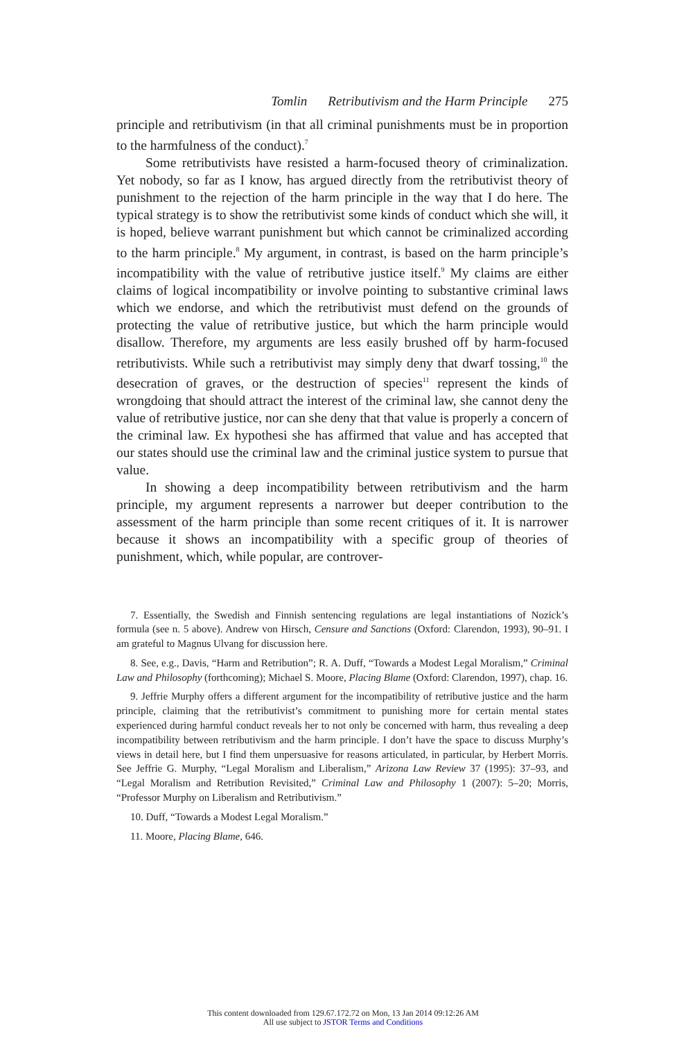Tomlin Retributivism and the Harm Principle 275
principle and retributivism (in that all criminal punishments must be in proportion to the harmfulness of the conduct).<sup>7</sup>
Some retributivists have resisted a harm-focused theory of criminalization. Yet nobody, so far as I know, has argued directly from the retributivist theory of punishment to the rejection of the harm principle in the way that I do here. The typical strategy is to show the retributivist some kinds of conduct which she will, it is hoped, believe warrant punishment but which cannot be criminalized according to the harm principle.<sup>8</sup> My argument, in contrast, is based on the harm principle’s incompatibility with the value of retributive justice itself.<sup>9</sup> My claims are either claims of logical incompatibility or involve pointing to substantive criminal laws which we endorse, and which the retributivist must defend on the grounds of protecting the value of retributive justice, but which the harm principle would disallow. Therefore, my arguments are less easily brushed off by harm-focused retributivists. While such a retributivist may simply deny that dwarf tossing,<sup>10</sup> the desecration of graves, or the destruction of species<sup>11</sup> represent the kinds of wrongdoing that should attract the interest of the criminal law, she cannot deny the value of retributive justice, nor can she deny that that value is properly a concern of the criminal law. Ex hypothesi she has affirmed that value and has accepted that our states should use the criminal law and the criminal justice system to pursue that value.
In showing a deep incompatibility between retributivism and the harm principle, my argument represents a narrower but deeper contribution to the assessment of the harm principle than some recent critiques of it. It is narrower because it shows an incompatibility with a specific group of theories of punishment, which, while popular, are controver-
7. Essentially, the Swedish and Finnish sentencing regulations are legal instantiations of Nozick’s formula (see n. 5 above). Andrew von Hirsch, Censure and Sanctions (Oxford: Clarendon, 1993), 90–91. I am grateful to Magnus Ulvang for discussion here.
8. See, e.g., Davis, “Harm and Retribution”; R. A. Duff, “Towards a Modest Legal Moralism,” Criminal Law and Philosophy (forthcoming); Michael S. Moore, Placing Blame (Oxford: Clarendon, 1997), chap. 16.
9. Jeffrie Murphy offers a different argument for the incompatibility of retributive justice and the harm principle, claiming that the retributivist’s commitment to punishing more for certain mental states experienced during harmful conduct reveals her to not only be concerned with harm, thus revealing a deep incompatibility between retributivism and the harm principle. I don’t have the space to discuss Murphy’s views in detail here, but I find them unpersuasive for reasons articulated, in particular, by Herbert Morris. See Jeffrie G. Murphy, “Legal Moralism and Liberalism,” Arizona Law Review 37 (1995): 37–93, and “Legal Moralism and Retribution Revisited,” Criminal Law and Philosophy 1 (2007): 5–20; Morris, “Professor Murphy on Liberalism and Retributivism.”
10. Duff, “Towards a Modest Legal Moralism.”
11. Moore, Placing Blame, 646.
This content downloaded from 129.67.172.72 on Mon, 13 Jan 2014 09:12:26 AM
All use subject to JSTOR Terms and Conditions